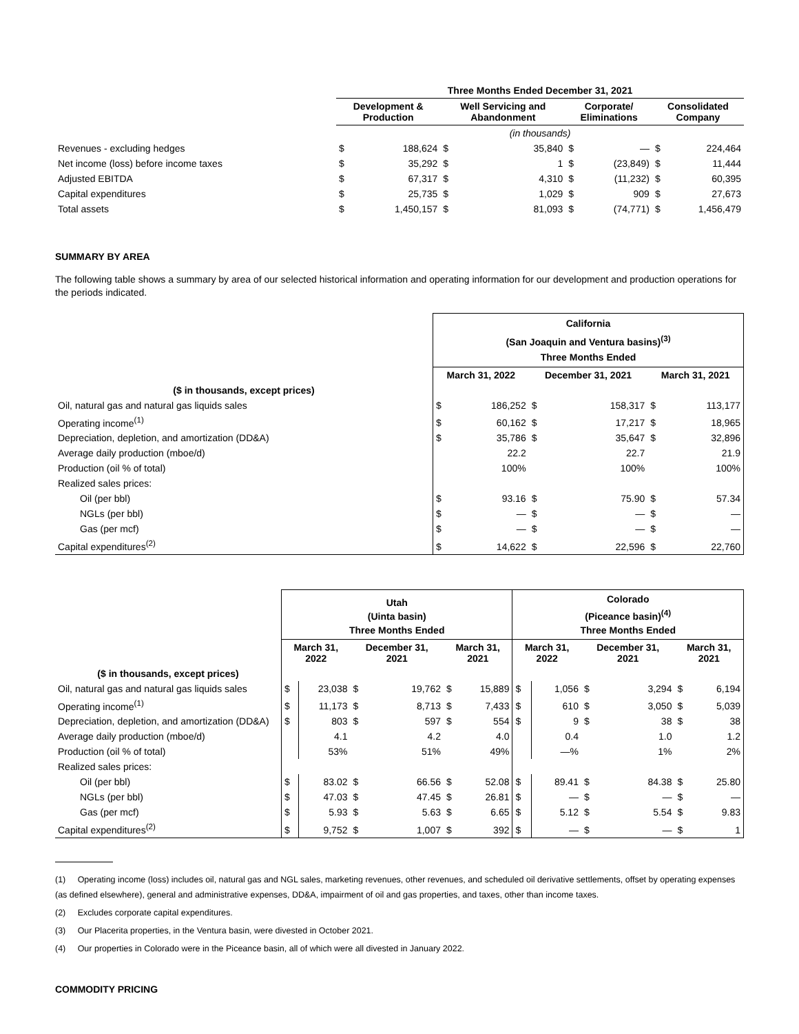| | Three Months Ended December 31, 2021 | | | | | | | |
| | Development & Production | | Well Servicing and Abandonment | | Corporate/ Eliminations | | Consolidated Company | |
| | (in thousands) | | | | | | | |
| Revenues - excluding hedges | $ | 188,624 | $ | 35,840 | $ | — | $ | 224,464 |
| Net income (loss) before income taxes | $ | 35,292 | $ | 1 | $ | (23,849) | $ | 11,444 |
| Adjusted EBITDA | $ | 67,317 | $ | 4,310 | $ | (11,232) | $ | 60,395 |
| Capital expenditures | $ | 25,735 | $ | 1,029 | $ | 909 | $ | 27,673 |
| Total assets | $ | 1,450,157 | $ | 81,093 | $ | (74,771) | $ | 1,456,479 |
SUMMARY BY AREA
The following table shows a summary by area of our selected historical information and operating information for our development and production operations for the periods indicated.
| | California (San Joaquin and Ventura basins)<sup>(3)</sup> Three Months Ended | | | | | |
| | March 31, 2022 | | December 31, 2021 | | March 31, 2021 | |
| ($ in thousands, except prices) | | | | | | |
| Oil, natural gas and natural gas liquids sales | $ | 186,252 | $ | 158,317 | $ | 113,177 |
| Operating income<sup>(1)</sup> | $ | 60,162 | $ | 17,217 | $ | 18,965 |
| Depreciation, depletion, and amortization (DD&A) | $ | 35,786 | $ | 35,647 | $ | 32,896 |
| Average daily production (mboe/d) | | 22.2 | | 22.7 | | 21.9 |
| Production (oil % of total) | | 100% | | 100% | | 100% |
| Realized sales prices: | | | | | | |
| Oil (per bbl) | $ | 93.16 | $ | 75.90 | $ | 57.34 |
| NGLs (per bbl) | $ | — | $ | — | $ | — |
| Gas (per mcf) | $ | — | $ | — | $ | — |
| Capital expenditures<sup>(2)</sup> | $ | 14,622 | $ | 22,596 | $ | 22,760 |
| | Utah (Uinta basin) Three Months Ended | | | | | | Colorado (Piceance basin)<sup>(4)</sup> Three Months Ended | | | | | |
| | March 31, 2022 | | December 31, 2021 | | March 31, 2021 | | March 31, 2022 | | December 31, 2021 | | March 31, 2021 | |
| ($ in thousands, except prices) | | | | | | | | | | | | |
| Oil, natural gas and natural gas liquids sales | $ | 23,038 | $ | 19,762 | $ | 15,889 | $ | 1,056 | $ | 3,294 | $ | 6,194 |
| Operating income<sup>(1)</sup> | $ | 11,173 | $ | 8,713 | $ | 7,433 | $ | 610 | $ | 3,050 | $ | 5,039 |
| Depreciation, depletion, and amortization (DD&A) | $ | 803 | $ | 597 | $ | 554 | $ | 9 | $ | 38 | $ | 38 |
| Average daily production (mboe/d) | | 4.1 | | 4.2 | | 4.0 | | 0.4 | | 1.0 | | 1.2 |
| Production (oil % of total) | | 53% | | 51% | | 49% | | —% | | 1% | | 2% |
| Realized sales prices: | | | | | | | | | | | | |
| Oil (per bbl) | $ | 83.02 | $ | 66.56 | $ | 52.08 | $ | 89.41 | $ | 84.38 | $ | 25.80 |
| NGLs (per bbl) | $ | 47.03 | $ | 47.45 | $ | 26.81 | $ | — | $ | — | $ | — |
| Gas (per mcf) | $ | 5.93 | $ | 5.63 | $ | 6.65 | $ | 5.12 | $ | 5.54 | $ | 9.83 |
| Capital expenditures<sup>(2)</sup> | $ | 9,752 | $ | 1,007 | $ | 392 | $ | — | $ | — | $ | 1 |
(1) Operating income (loss) includes oil, natural gas and NGL sales, marketing revenues, other revenues, and scheduled oil derivative settlements, offset by operating expenses (as defined elsewhere), general and administrative expenses, DD&A, impairment of oil and gas properties, and taxes, other than income taxes.
(2) Excludes corporate capital expenditures.
(3) Our Placerita properties, in the Ventura basin, were divested in October 2021.
(4) Our properties in Colorado were in the Piceance basin, all of which were all divested in January 2022.
COMMODITY PRICING